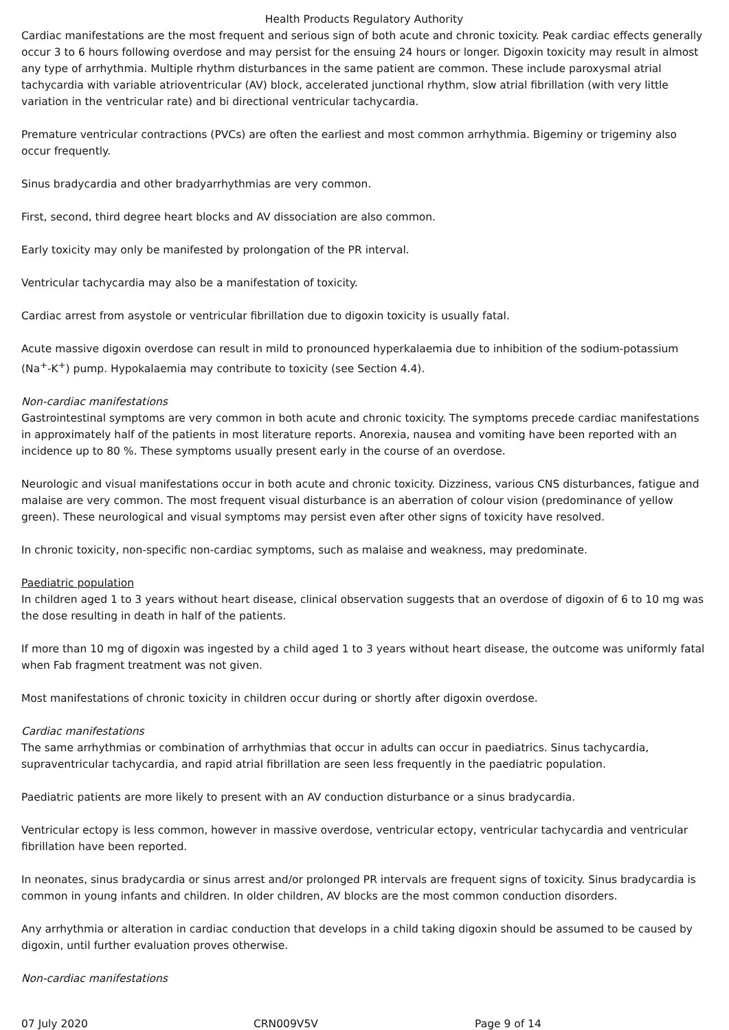Health Products Regulatory Authority
Cardiac manifestations are the most frequent and serious sign of both acute and chronic toxicity. Peak cardiac effects generally occur 3 to 6 hours following overdose and may persist for the ensuing 24 hours or longer. Digoxin toxicity may result in almost any type of arrhythmia. Multiple rhythm disturbances in the same patient are common. These include paroxysmal atrial tachycardia with variable atrioventricular (AV) block, accelerated junctional rhythm, slow atrial fibrillation (with very little variation in the ventricular rate) and bi directional ventricular tachycardia.
Premature ventricular contractions (PVCs) are often the earliest and most common arrhythmia. Bigeminy or trigeminy also occur frequently.
Sinus bradycardia and other bradyarrhythmias are very common.
First, second, third degree heart blocks and AV dissociation are also common.
Early toxicity may only be manifested by prolongation of the PR interval.
Ventricular tachycardia may also be a manifestation of toxicity.
Cardiac arrest from asystole or ventricular fibrillation due to digoxin toxicity is usually fatal.
Acute massive digoxin overdose can result in mild to pronounced hyperkalaemia due to inhibition of the sodium-potassium (Na<sup>+</sup>-K<sup>+</sup>) pump. Hypokalaemia may contribute to toxicity (see Section 4.4).
Non-cardiac manifestations
Gastrointestinal symptoms are very common in both acute and chronic toxicity. The symptoms precede cardiac manifestations in approximately half of the patients in most literature reports. Anorexia, nausea and vomiting have been reported with an incidence up to 80 %. These symptoms usually present early in the course of an overdose.
Neurologic and visual manifestations occur in both acute and chronic toxicity. Dizziness, various CNS disturbances, fatigue and malaise are very common. The most frequent visual disturbance is an aberration of colour vision (predominance of yellow green). These neurological and visual symptoms may persist even after other signs of toxicity have resolved.
In chronic toxicity, non-specific non-cardiac symptoms, such as malaise and weakness, may predominate.
Paediatric population
In children aged 1 to 3 years without heart disease, clinical observation suggests that an overdose of digoxin of 6 to 10 mg was the dose resulting in death in half of the patients.
If more than 10 mg of digoxin was ingested by a child aged 1 to 3 years without heart disease, the outcome was uniformly fatal when Fab fragment treatment was not given.
Most manifestations of chronic toxicity in children occur during or shortly after digoxin overdose.
Cardiac manifestations
The same arrhythmias or combination of arrhythmias that occur in adults can occur in paediatrics. Sinus tachycardia, supraventricular tachycardia, and rapid atrial fibrillation are seen less frequently in the paediatric population.
Paediatric patients are more likely to present with an AV conduction disturbance or a sinus bradycardia.
Ventricular ectopy is less common, however in massive overdose, ventricular ectopy, ventricular tachycardia and ventricular fibrillation have been reported.
In neonates, sinus bradycardia or sinus arrest and/or prolonged PR intervals are frequent signs of toxicity. Sinus bradycardia is common in young infants and children. In older children, AV blocks are the most common conduction disorders.
Any arrhythmia or alteration in cardiac conduction that develops in a child taking digoxin should be assumed to be caused by digoxin, until further evaluation proves otherwise.
Non-cardiac manifestations
07 July 2020 CRN009V5V Page 9 of 14